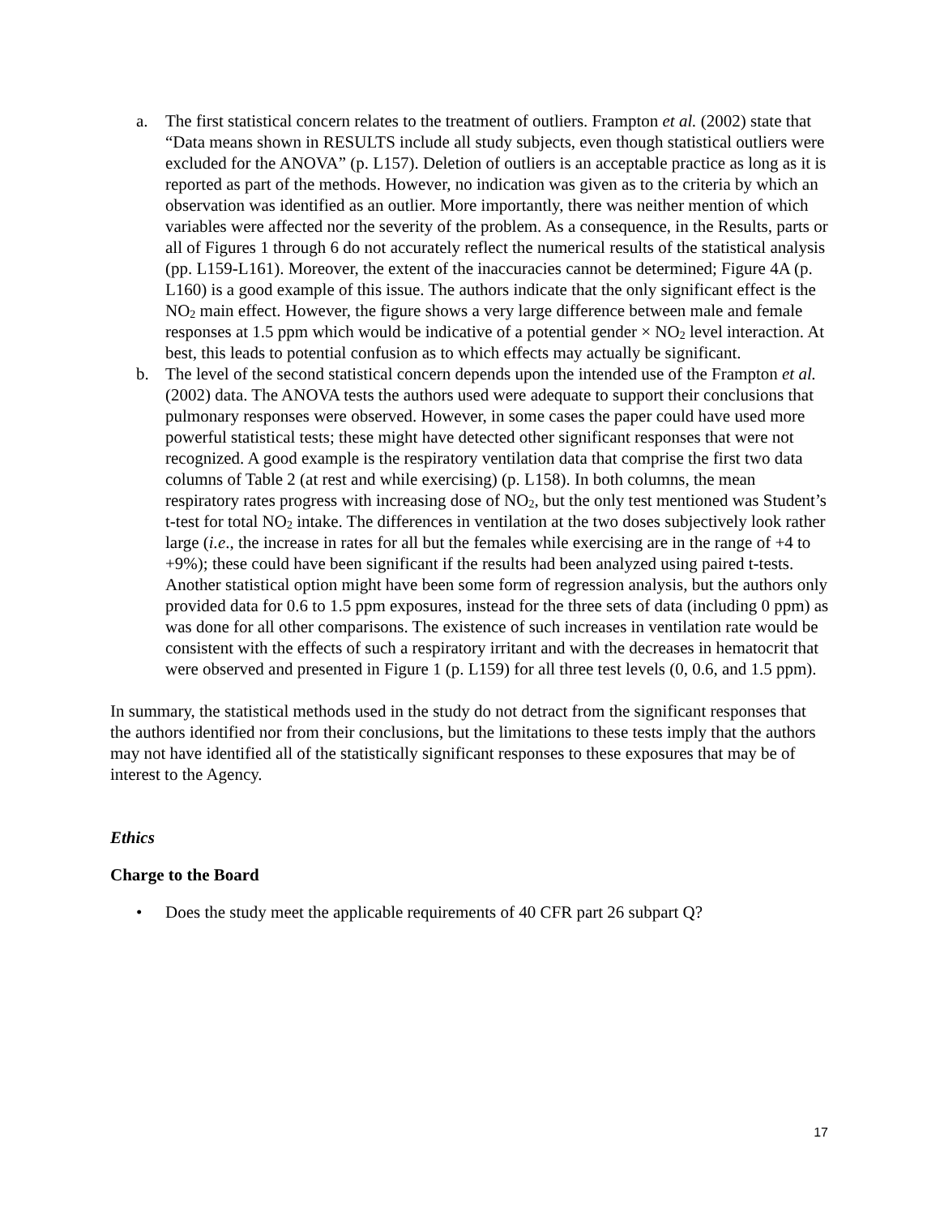a. The first statistical concern relates to the treatment of outliers. Frampton et al. (2002) state that “Data means shown in RESULTS include all study subjects, even though statistical outliers were excluded for the ANOVA” (p. L157). Deletion of outliers is an acceptable practice as long as it is reported as part of the methods. However, no indication was given as to the criteria by which an observation was identified as an outlier. More importantly, there was neither mention of which variables were affected nor the severity of the problem. As a consequence, in the Results, parts or all of Figures 1 through 6 do not accurately reflect the numerical results of the statistical analysis (pp. L159-L161). Moreover, the extent of the inaccuracies cannot be determined; Figure 4A (p. L160) is a good example of this issue. The authors indicate that the only significant effect is the NO<sub>2</sub> main effect. However, the figure shows a very large difference between male and female responses at 1.5 ppm which would be indicative of a potential gender × NO<sub>2</sub> level interaction. At best, this leads to potential confusion as to which effects may actually be significant.
b. The level of the second statistical concern depends upon the intended use of the Frampton et al. (2002) data. The ANOVA tests the authors used were adequate to support their conclusions that pulmonary responses were observed. However, in some cases the paper could have used more powerful statistical tests; these might have detected other significant responses that were not recognized. A good example is the respiratory ventilation data that comprise the first two data columns of Table 2 (at rest and while exercising) (p. L158). In both columns, the mean respiratory rates progress with increasing dose of NO<sub>2</sub>, but the only test mentioned was Student’s t-test for total NO<sub>2</sub> intake. The differences in ventilation at the two doses subjectively look rather large (i.e., the increase in rates for all but the females while exercising are in the range of +4 to +9%); these could have been significant if the results had been analyzed using paired t-tests. Another statistical option might have been some form of regression analysis, but the authors only provided data for 0.6 to 1.5 ppm exposures, instead for the three sets of data (including 0 ppm) as was done for all other comparisons. The existence of such increases in ventilation rate would be consistent with the effects of such a respiratory irritant and with the decreases in hematocrit that were observed and presented in Figure 1 (p. L159) for all three test levels (0, 0.6, and 1.5 ppm).
In summary, the statistical methods used in the study do not detract from the significant responses that the authors identified nor from their conclusions, but the limitations to these tests imply that the authors may not have identified all of the statistically significant responses to these exposures that may be of interest to the Agency.
Ethics
Charge to the Board
• Does the study meet the applicable requirements of 40 CFR part 26 subpart Q?
17